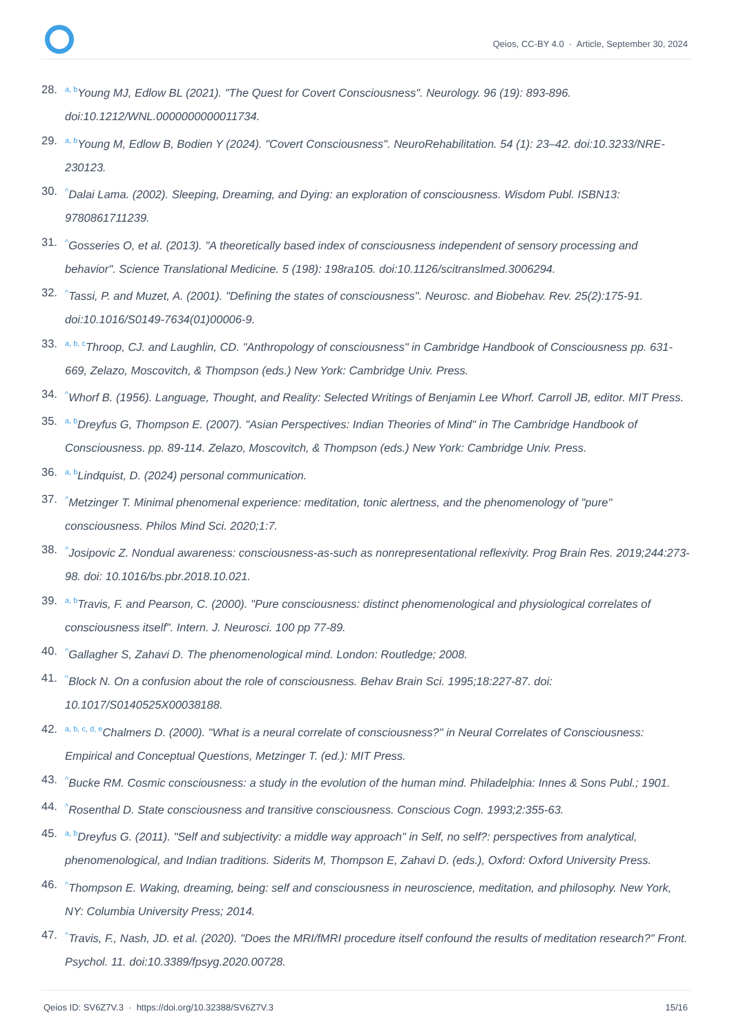Qeios, CC-BY 4.0 · Article, September 30, 2024
28. <sup>a, b</sup>Young MJ, Edlow BL (2021). "The Quest for Covert Consciousness". Neurology. 96 (19): 893-896. doi:10.1212/WNL.0000000000011734.
29. <sup>a, b</sup>Young M, Edlow B, Bodien Y (2024). "Covert Consciousness". NeuroRehabilitation. 54 (1): 23–42. doi:10.3233/NRE-230123.
30.<sup>^</sup>Dalai Lama. (2002). Sleeping, Dreaming, and Dying: an exploration of consciousness. Wisdom Publ. ISBN13: 9780861711239.
31.<sup>^</sup>Gosseries O, et al. (2013). "A theoretically based index of consciousness independent of sensory processing and behavior". Science Translational Medicine. 5 (198): 198ra105. doi:10.1126/scitranslmed.3006294.
32.<sup>^</sup>Tassi, P. and Muzet, A. (2001). "Defining the states of consciousness". Neurosc. and Biobehav. Rev. 25(2):175-91. doi:10.1016/S0149-7634(01)00006-9.
33. <sup>a, b, c</sup>Throop, CJ. and Laughlin, CD. "Anthropology of consciousness" in Cambridge Handbook of Consciousness pp. 631-669, Zelazo, Moscovitch, & Thompson (eds.) New York: Cambridge Univ. Press.
34.<sup>^</sup>Whorf B. (1956). Language, Thought, and Reality: Selected Writings of Benjamin Lee Whorf. Carroll JB, editor. MIT Press.
35. <sup>a, b</sup>Dreyfus G, Thompson E. (2007). "Asian Perspectives: Indian Theories of Mind" in The Cambridge Handbook of Consciousness. pp. 89-114. Zelazo, Moscovitch, & Thompson (eds.) New York: Cambridge Univ. Press.
36. <sup>a, b</sup>Lindquist, D. (2024) personal communication.
37.<sup>^</sup>Metzinger T. Minimal phenomenal experience: meditation, tonic alertness, and the phenomenology of "pure" consciousness. Philos Mind Sci. 2020;1:7.
38.<sup>^</sup>Josipovic Z. Nondual awareness: consciousness-as-such as nonrepresentational reflexivity. Prog Brain Res. 2019;244:273-98. doi: 10.1016/bs.pbr.2018.10.021.
39. <sup>a, b</sup>Travis, F. and Pearson, C. (2000). "Pure consciousness: distinct phenomenological and physiological correlates of consciousness itself". Intern. J. Neurosci. 100 pp 77-89.
40.<sup>^</sup>Gallagher S, Zahavi D. The phenomenological mind. London: Routledge; 2008.
41.<sup>^</sup>Block N. On a confusion about the role of consciousness. Behav Brain Sci. 1995;18:227-87. doi: 10.1017/S0140525X00038188.
42. <sup>a, b, c, d, e</sup>Chalmers D. (2000). "What is a neural correlate of consciousness?" in Neural Correlates of Consciousness: Empirical and Conceptual Questions, Metzinger T. (ed.): MIT Press.
43.<sup>^</sup>Bucke RM. Cosmic consciousness: a study in the evolution of the human mind. Philadelphia: Innes & Sons Publ.; 1901.
44.<sup>^</sup>Rosenthal D. State consciousness and transitive consciousness. Conscious Cogn. 1993;2:355-63.
45. <sup>a, b</sup>Dreyfus G. (2011). "Self and subjectivity: a middle way approach" in Self, no self?: perspectives from analytical, phenomenological, and Indian traditions. Siderits M, Thompson E, Zahavi D. (eds.), Oxford: Oxford University Press.
46.<sup>^</sup>Thompson E. Waking, dreaming, being: self and consciousness in neuroscience, meditation, and philosophy. New York, NY: Columbia University Press; 2014.
47.<sup>^</sup>Travis, F., Nash, JD. et al. (2020). "Does the MRI/fMRI procedure itself confound the results of meditation research?" Front. Psychol. 11. doi:10.3389/fpsyg.2020.00728.
Qeios ID: SV6Z7V.3 · https://doi.org/10.32388/SV6Z7V.3 15/16